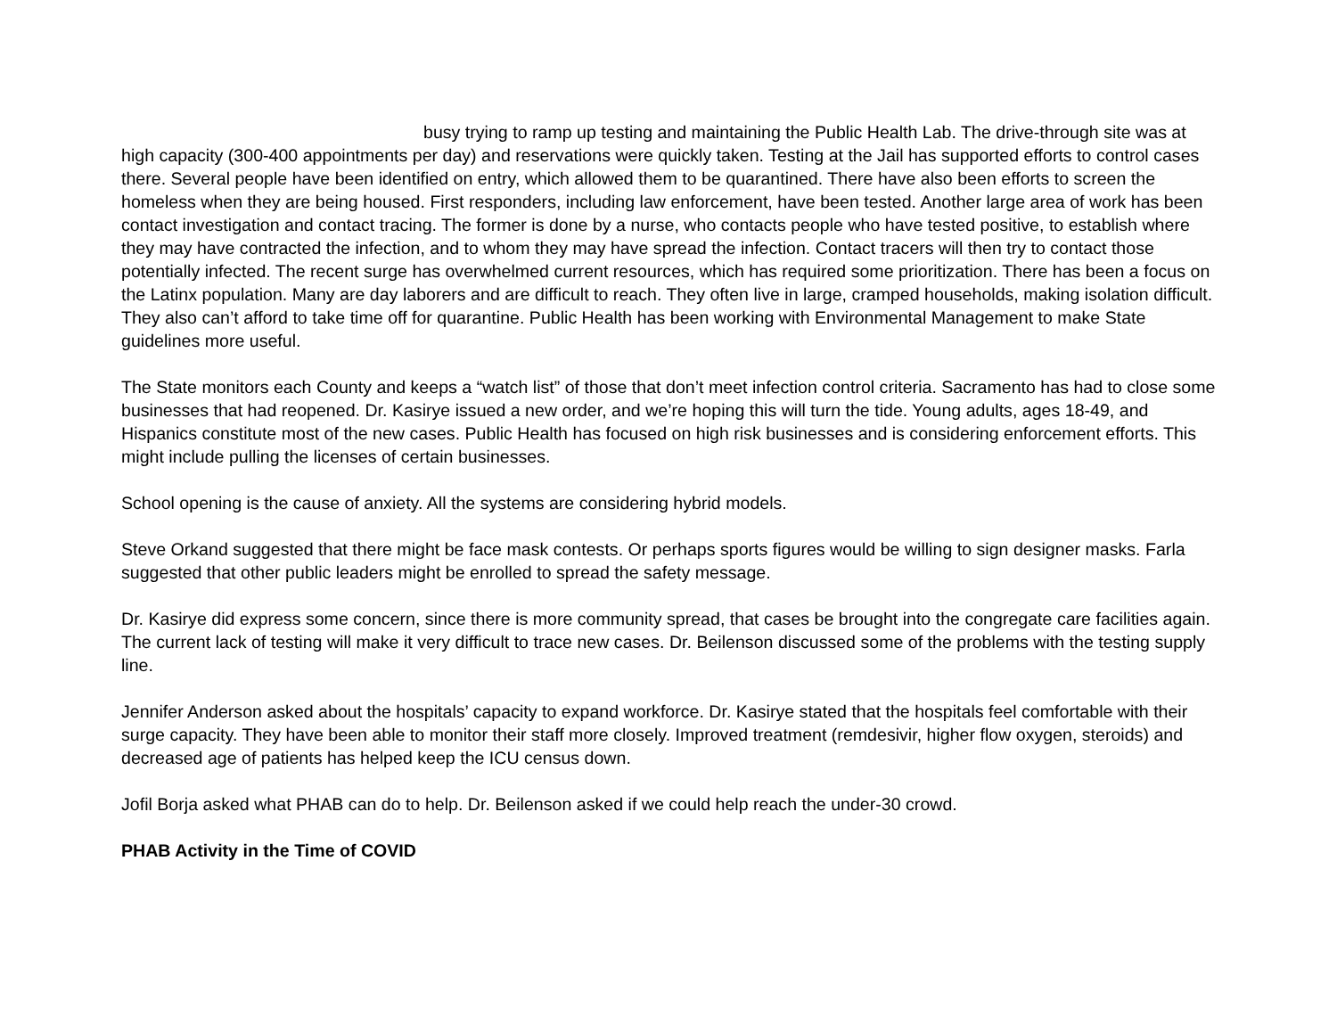busy trying to ramp up testing and maintaining the Public Health Lab. The drive-through site was at high capacity (300-400 appointments per day) and reservations were quickly taken. Testing at the Jail has supported efforts to control cases there. Several people have been identified on entry, which allowed them to be quarantined. There have also been efforts to screen the homeless when they are being housed. First responders, including law enforcement, have been tested. Another large area of work has been contact investigation and contact tracing. The former is done by a nurse, who contacts people who have tested positive, to establish where they may have contracted the infection, and to whom they may have spread the infection. Contact tracers will then try to contact those potentially infected. The recent surge has overwhelmed current resources, which has required some prioritization. There has been a focus on the Latinx population. Many are day laborers and are difficult to reach. They often live in large, cramped households, making isolation difficult. They also can’t afford to take time off for quarantine. Public Health has been working with Environmental Management to make State guidelines more useful.
The State monitors each County and keeps a “watch list” of those that don’t meet infection control criteria. Sacramento has had to close some businesses that had reopened. Dr. Kasirye issued a new order, and we’re hoping this will turn the tide. Young adults, ages 18-49, and Hispanics constitute most of the new cases. Public Health has focused on high risk businesses and is considering enforcement efforts. This might include pulling the licenses of certain businesses.
School opening is the cause of anxiety. All the systems are considering hybrid models.
Steve Orkand suggested that there might be face mask contests. Or perhaps sports figures would be willing to sign designer masks. Farla suggested that other public leaders might be enrolled to spread the safety message.
Dr. Kasirye did express some concern, since there is more community spread, that cases be brought into the congregate care facilities again. The current lack of testing will make it very difficult to trace new cases. Dr. Beilenson discussed some of the problems with the testing supply line.
Jennifer Anderson asked about the hospitals’ capacity to expand workforce. Dr. Kasirye stated that the hospitals feel comfortable with their surge capacity. They have been able to monitor their staff more closely. Improved treatment (remdesivir, higher flow oxygen, steroids) and decreased age of patients has helped keep the ICU census down.
Jofil Borja asked what PHAB can do to help. Dr. Beilenson asked if we could help reach the under-30 crowd.
PHAB Activity in the Time of COVID